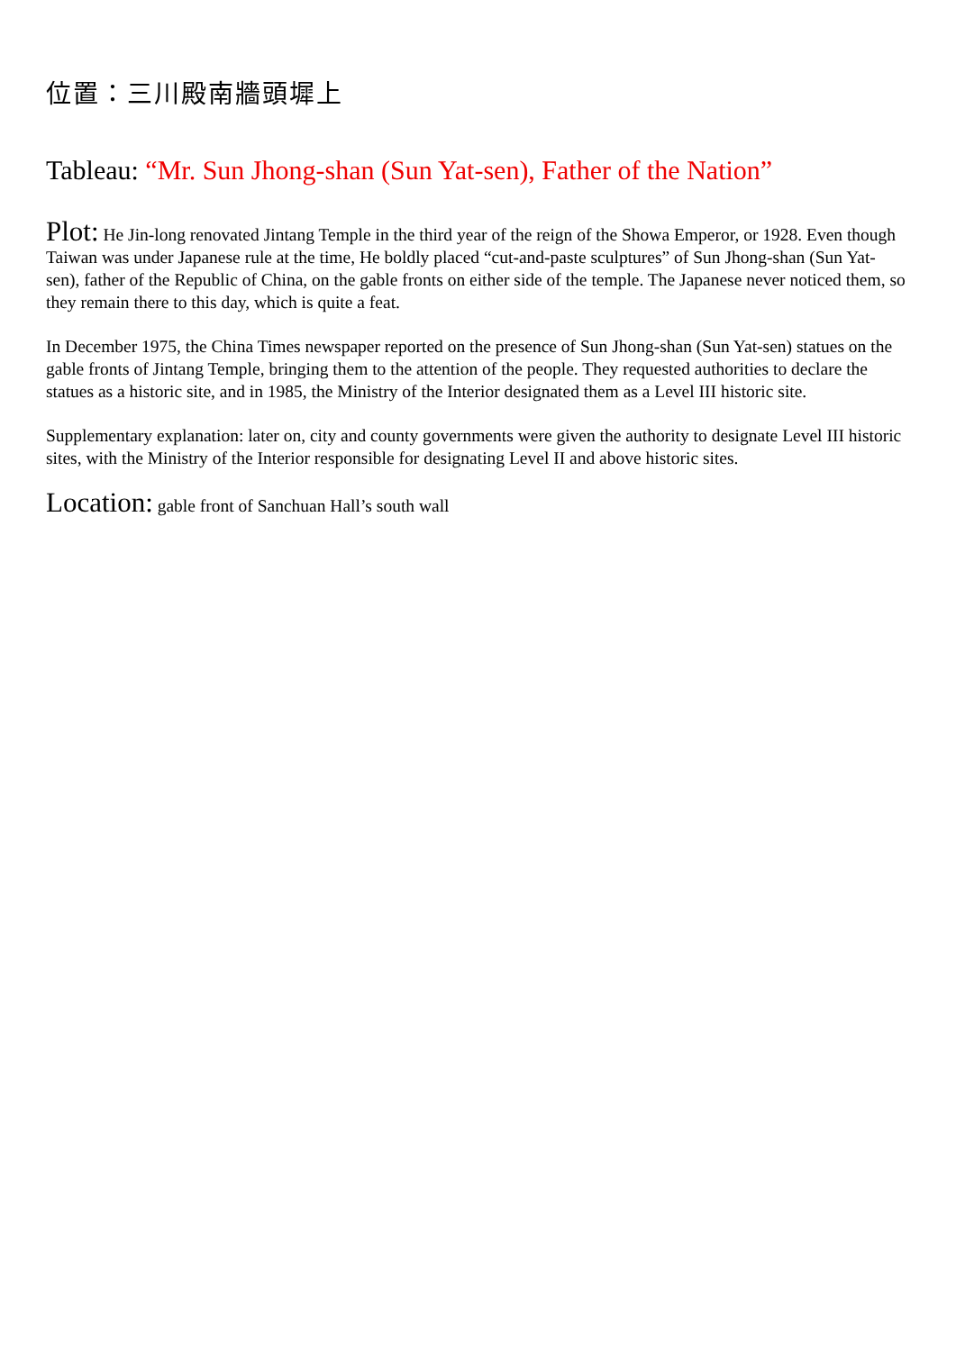位置：三川殿南牆頭墀上
Tableau: “Mr. Sun Jhong-shan (Sun Yat-sen), Father of the Nation”
Plot: He Jin-long renovated Jintang Temple in the third year of the reign of the Showa Emperor, or 1928. Even though Taiwan was under Japanese rule at the time, He boldly placed “cut-and-paste sculptures” of Sun Jhong-shan (Sun Yat-sen), father of the Republic of China, on the gable fronts on either side of the temple. The Japanese never noticed them, so they remain there to this day, which is quite a feat.
In December 1975, the China Times newspaper reported on the presence of Sun Jhong-shan (Sun Yat-sen) statues on the gable fronts of Jintang Temple, bringing them to the attention of the people. They requested authorities to declare the statues as a historic site, and in 1985, the Ministry of the Interior designated them as a Level III historic site.
Supplementary explanation: later on, city and county governments were given the authority to designate Level III historic sites, with the Ministry of the Interior responsible for designating Level II and above historic sites.
Location: gable front of Sanchuan Hall’s south wall